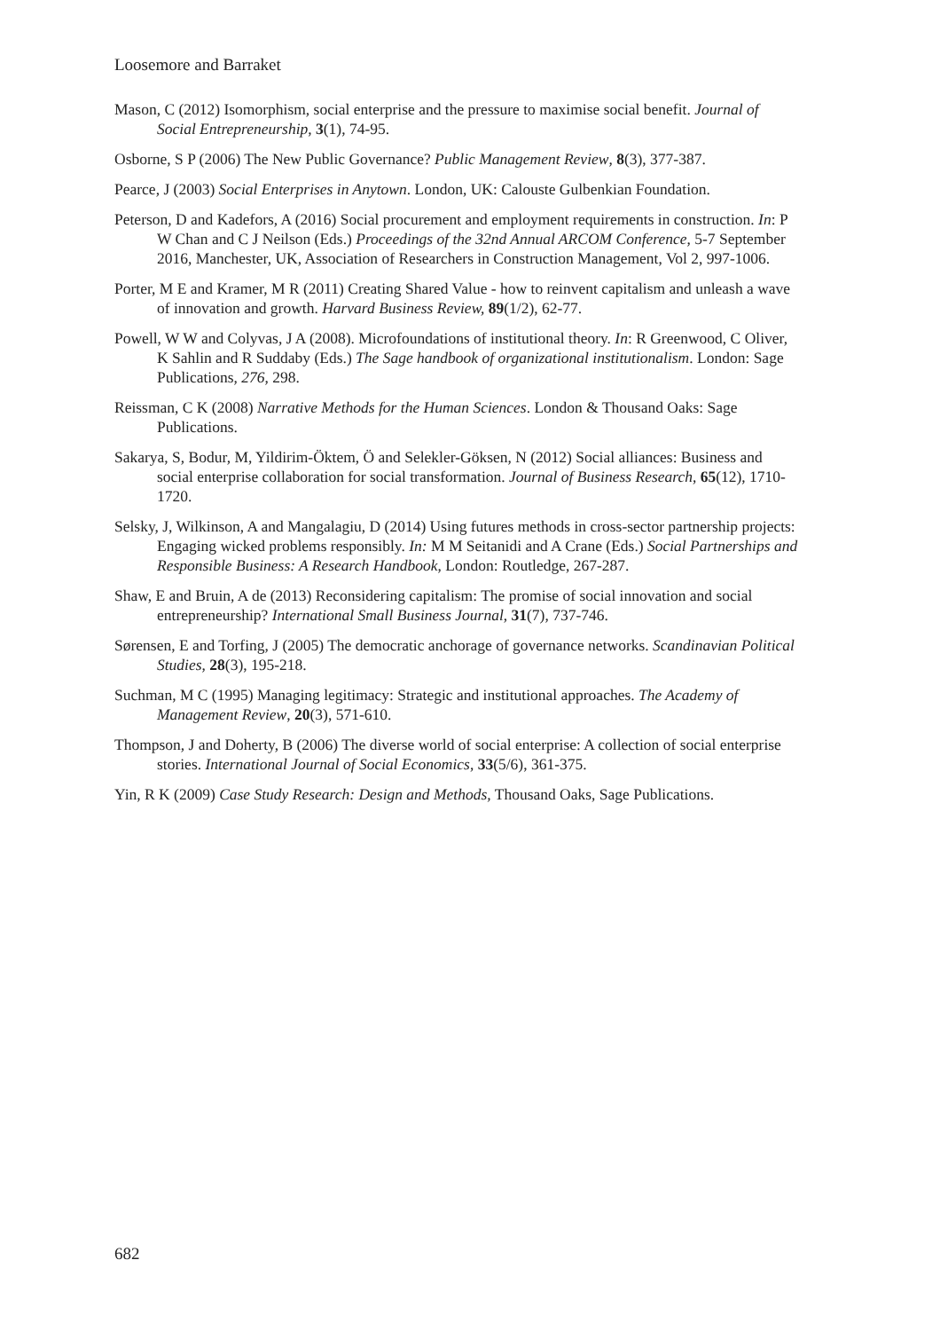Loosemore and Barraket
Mason, C (2012) Isomorphism, social enterprise and the pressure to maximise social benefit. Journal of Social Entrepreneurship, 3(1), 74-95.
Osborne, S P (2006) The New Public Governance? Public Management Review, 8(3), 377-387.
Pearce, J (2003) Social Enterprises in Anytown. London, UK: Calouste Gulbenkian Foundation.
Peterson, D and Kadefors, A (2016) Social procurement and employment requirements in construction. In: P W Chan and C J Neilson (Eds.) Proceedings of the 32nd Annual ARCOM Conference, 5-7 September 2016, Manchester, UK, Association of Researchers in Construction Management, Vol 2, 997-1006.
Porter, M E and Kramer, M R (2011) Creating Shared Value - how to reinvent capitalism and unleash a wave of innovation and growth. Harvard Business Review, 89(1/2), 62-77.
Powell, W W and Colyvas, J A (2008). Microfoundations of institutional theory. In: R Greenwood, C Oliver, K Sahlin and R Suddaby (Eds.) The Sage handbook of organizational institutionalism. London: Sage Publications, 276, 298.
Reissman, C K (2008) Narrative Methods for the Human Sciences. London & Thousand Oaks: Sage Publications.
Sakarya, S, Bodur, M, Yildirim-Öktem, Ö and Selekler-Göksen, N (2012) Social alliances: Business and social enterprise collaboration for social transformation. Journal of Business Research, 65(12), 1710-1720.
Selsky, J, Wilkinson, A and Mangalagiu, D (2014) Using futures methods in cross-sector partnership projects: Engaging wicked problems responsibly. In: M M Seitanidi and A Crane (Eds.) Social Partnerships and Responsible Business: A Research Handbook, London: Routledge, 267-287.
Shaw, E and Bruin, A de (2013) Reconsidering capitalism: The promise of social innovation and social entrepreneurship? International Small Business Journal, 31(7), 737-746.
Sørensen, E and Torfing, J (2005) The democratic anchorage of governance networks. Scandinavian Political Studies, 28(3), 195-218.
Suchman, M C (1995) Managing legitimacy: Strategic and institutional approaches. The Academy of Management Review, 20(3), 571-610.
Thompson, J and Doherty, B (2006) The diverse world of social enterprise: A collection of social enterprise stories. International Journal of Social Economics, 33(5/6), 361-375.
Yin, R K (2009) Case Study Research: Design and Methods, Thousand Oaks, Sage Publications.
682